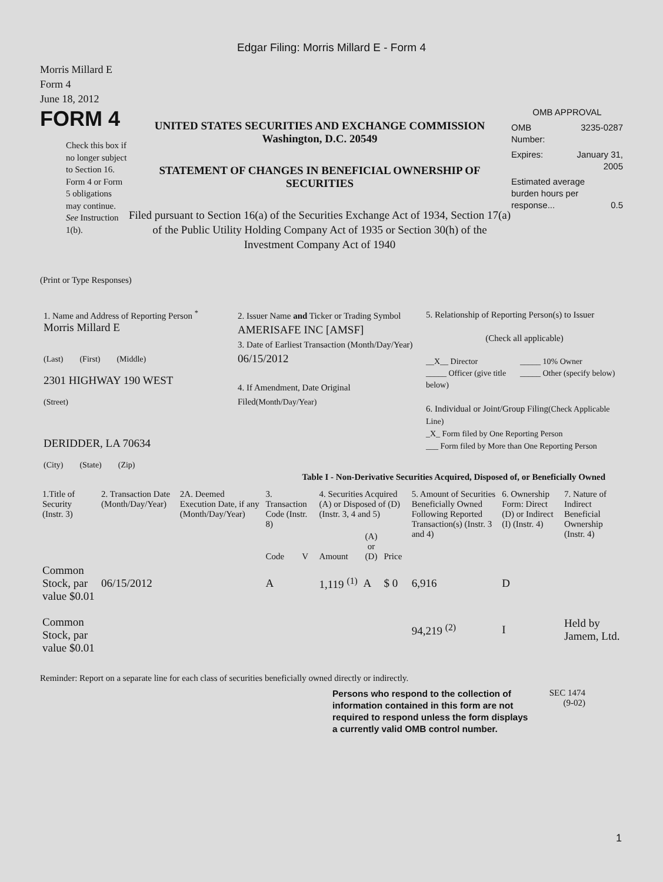Edgar Filing: Morris Millard E - Form 4
Morris Millard E
Form 4
June 18, 2012
FORM 4
Check this box if no longer subject to Section 16. Form 4 or Form 5 obligations may continue. See Instruction 1(b).
UNITED STATES SECURITIES AND EXCHANGE COMMISSION
Washington, D.C. 20549
STATEMENT OF CHANGES IN BENEFICIAL OWNERSHIP OF SECURITIES
Filed pursuant to Section 16(a) of the Securities Exchange Act of 1934, Section 17(a) of the Public Utility Holding Company Act of 1935 or Section 30(h) of the Investment Company Act of 1940
OMB APPROVAL
OMB
Number: 3235-0287
Expires: January 31,
2005
Estimated average
burden hours per
response... 0.5
(Print or Type Responses)
1. Name and Address of Reporting Person <sup>*</sup>
Morris Millard E
(Last) (First) (Middle)
2301 HIGHWAY 190 WEST
(Street)
DERIDDER, LA 70634
(City) (State) (Zip)
2. Issuer Name and Ticker or Trading Symbol
AMERISAFE INC [AMSF]
3. Date of Earliest Transaction (Month/Day/Year)
06/15/2012
4. If Amendment, Date Original Filed(Month/Day/Year)
5. Relationship of Reporting Person(s) to Issuer
(Check all applicable)
__X__ Director
_____ Officer (give title below)
_____ 10% Owner
_____ Other (specify below)
6. Individual or Joint/Group Filing(Check Applicable Line)
_X_ Form filed by One Reporting Person
___ Form filed by More than One Reporting Person
Table I - Non-Derivative Securities Acquired, Disposed of, or Beneficially Owned
| 1.Title of Security (Instr. 3) | 2. Transaction Date (Month/Day/Year) | 2A. Deemed Execution Date, if any (Month/Day/Year) | 3. Transaction Code (Instr. 8) | | 4. Securities Acquired (A) or Disposed of (D) (Instr. 3, 4 and 5) | | | 5. Amount of Securities Beneficially Owned Following Reported Transaction(s) (Instr. 3 and 4) | 6. Ownership Form: Direct (D) or Indirect (I) (Instr. 4) | 7. Nature of Indirect Beneficial Ownership (Instr. 4) |
| --- | --- | --- | --- | --- | --- | --- | --- | --- | --- | --- |
| | | | Code | V | Amount | (A) or (D) | Price | | | |
| Common Stock, par value $0.01 | 06/15/2012 | | A | | 1,119 <sup>(1)</sup> | A | $ 0 | 6,916 | D | |
| Common Stock, par value $0.01 | | | | | | | | 94,219 <sup>(2)</sup> | I | Held by Jamem, Ltd. |
Reminder: Report on a separate line for each class of securities beneficially owned directly or indirectly.
Persons who respond to the collection of information contained in this form are not required to respond unless the form displays a currently valid OMB control number.
SEC 1474
(9-02)
1